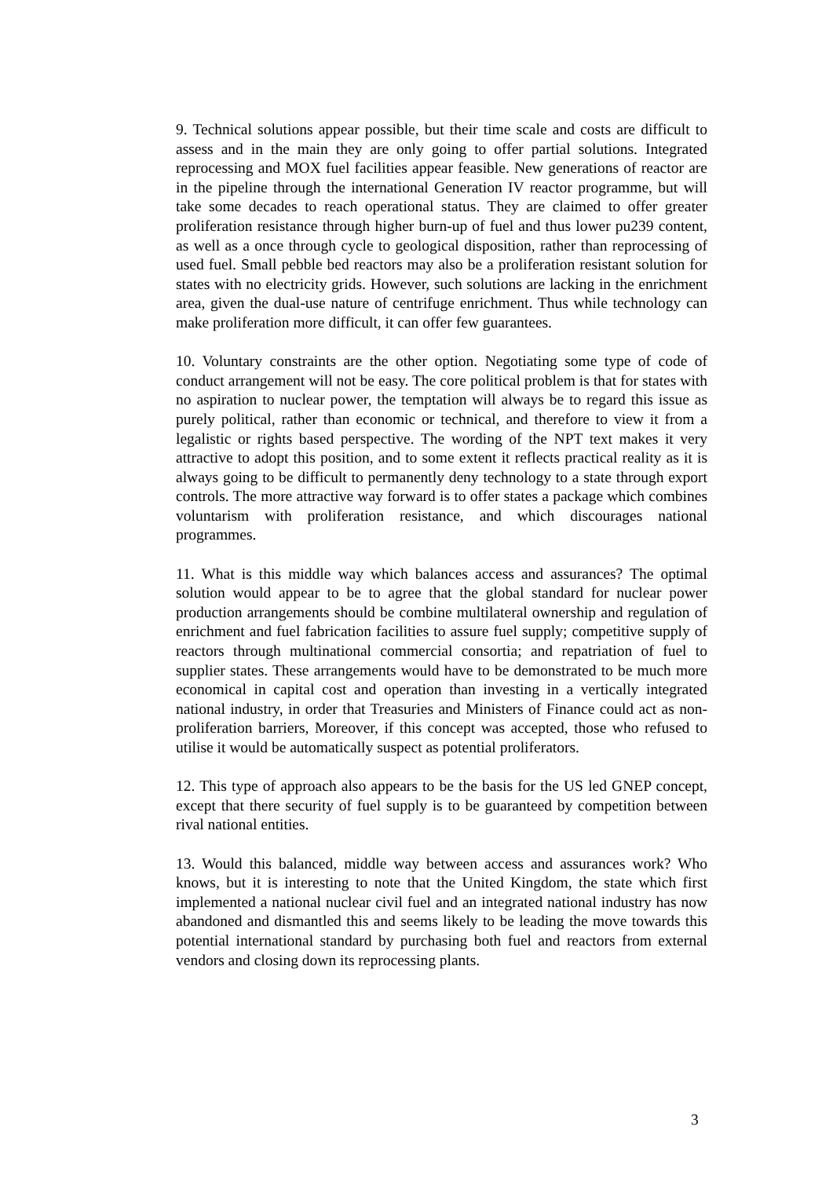9. Technical solutions appear possible, but their time scale and costs are difficult to assess and in the main they are only going to offer partial solutions. Integrated reprocessing and MOX fuel facilities appear feasible. New generations of reactor are in the pipeline through the international Generation IV reactor programme, but will take some decades to reach operational status. They are claimed to offer greater proliferation resistance through higher burn-up of fuel and thus lower pu239 content, as well as a once through cycle to geological disposition, rather than reprocessing of used fuel. Small pebble bed reactors may also be a proliferation resistant solution for states with no electricity grids. However, such solutions are lacking in the enrichment area, given the dual-use nature of centrifuge enrichment. Thus while technology can make proliferation more difficult, it can offer few guarantees.
10. Voluntary constraints are the other option. Negotiating some type of code of conduct arrangement will not be easy. The core political problem is that for states with no aspiration to nuclear power, the temptation will always be to regard this issue as purely political, rather than economic or technical, and therefore to view it from a legalistic or rights based perspective. The wording of the NPT text makes it very attractive to adopt this position, and to some extent it reflects practical reality as it is always going to be difficult to permanently deny technology to a state through export controls. The more attractive way forward is to offer states a package which combines voluntarism with proliferation resistance, and which discourages national programmes.
11. What is this middle way which balances access and assurances? The optimal solution would appear to be to agree that the global standard for nuclear power production arrangements should be combine multilateral ownership and regulation of enrichment and fuel fabrication facilities to assure fuel supply; competitive supply of reactors through multinational commercial consortia; and repatriation of fuel to supplier states. These arrangements would have to be demonstrated to be much more economical in capital cost and operation than investing in a vertically integrated national industry, in order that Treasuries and Ministers of Finance could act as non-proliferation barriers, Moreover, if this concept was accepted, those who refused to utilise it would be automatically suspect as potential proliferators.
12. This type of approach also appears to be the basis for the US led GNEP concept, except that there security of fuel supply is to be guaranteed by competition between rival national entities.
13. Would this balanced, middle way between access and assurances work? Who knows, but it is interesting to note that the United Kingdom, the state which first implemented a national nuclear civil fuel and an integrated national industry has now abandoned and dismantled this and seems likely to be leading the move towards this potential international standard by purchasing both fuel and reactors from external vendors and closing down its reprocessing plants.
3